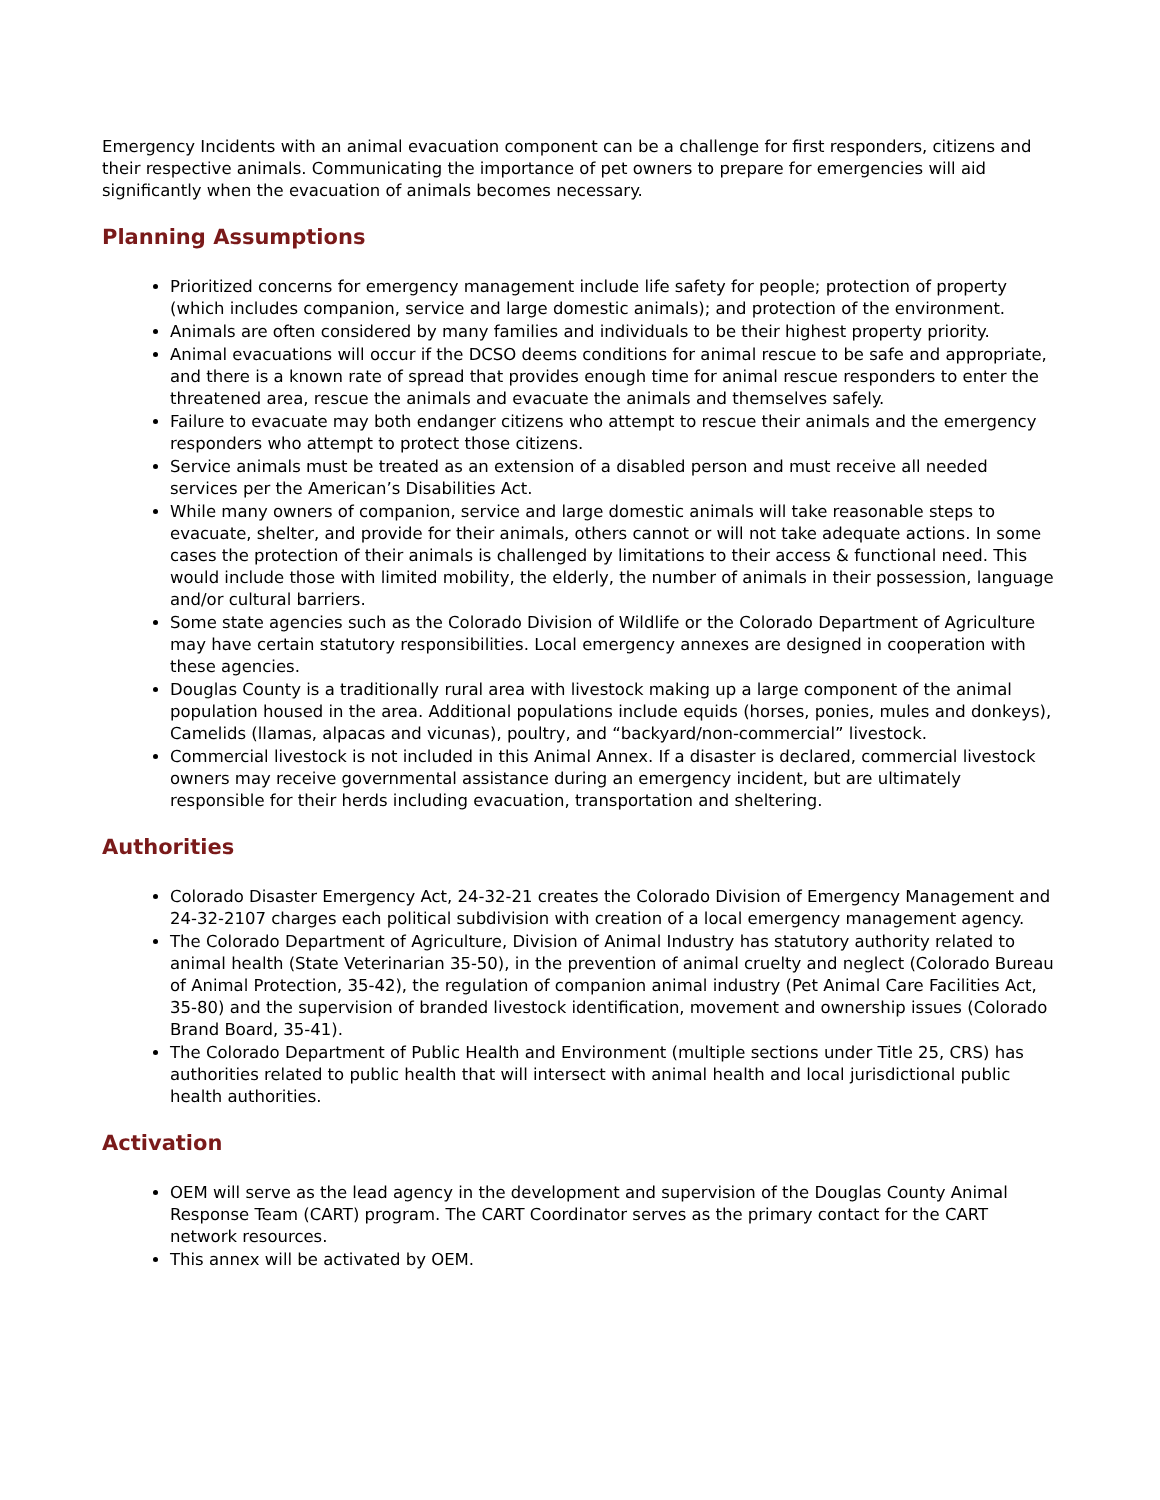Emergency Incidents with an animal evacuation component can be a challenge for first responders, citizens and their respective animals. Communicating the importance of pet owners to prepare for emergencies will aid significantly when the evacuation of animals becomes necessary.
Planning Assumptions
Prioritized concerns for emergency management include life safety for people; protection of property (which includes companion, service and large domestic animals); and protection of the environment.
Animals are often considered by many families and individuals to be their highest property priority.
Animal evacuations will occur if the DCSO deems conditions for animal rescue to be safe and appropriate, and there is a known rate of spread that provides enough time for animal rescue responders to enter the threatened area, rescue the animals and evacuate the animals and themselves safely.
Failure to evacuate may both endanger citizens who attempt to rescue their animals and the emergency responders who attempt to protect those citizens.
Service animals must be treated as an extension of a disabled person and must receive all needed services per the American’s Disabilities Act.
While many owners of companion, service and large domestic animals will take reasonable steps to evacuate, shelter, and provide for their animals, others cannot or will not take adequate actions. In some cases the protection of their animals is challenged by limitations to their access & functional need. This would include those with limited mobility, the elderly, the number of animals in their possession, language and/or cultural barriers.
Some state agencies such as the Colorado Division of Wildlife or the Colorado Department of Agriculture may have certain statutory responsibilities. Local emergency annexes are designed in cooperation with these agencies.
Douglas County is a traditionally rural area with livestock making up a large component of the animal population housed in the area. Additional populations include equids (horses, ponies, mules and donkeys), Camelids (llamas, alpacas and vicunas), poultry, and “backyard/non-commercial” livestock.
Commercial livestock is not included in this Animal Annex. If a disaster is declared, commercial livestock owners may receive governmental assistance during an emergency incident, but are ultimately responsible for their herds including evacuation, transportation and sheltering.
Authorities
Colorado Disaster Emergency Act, 24-32-21 creates the Colorado Division of Emergency Management and 24-32-2107 charges each political subdivision with creation of a local emergency management agency.
The Colorado Department of Agriculture, Division of Animal Industry has statutory authority related to animal health (State Veterinarian 35-50), in the prevention of animal cruelty and neglect (Colorado Bureau of Animal Protection, 35-42), the regulation of companion animal industry (Pet Animal Care Facilities Act, 35-80) and the supervision of branded livestock identification, movement and ownership issues (Colorado Brand Board, 35-41).
The Colorado Department of Public Health and Environment (multiple sections under Title 25, CRS) has authorities related to public health that will intersect with animal health and local jurisdictional public health authorities.
Activation
OEM will serve as the lead agency in the development and supervision of the Douglas County Animal Response Team (CART) program. The CART Coordinator serves as the primary contact for the CART network resources.
This annex will be activated by OEM.